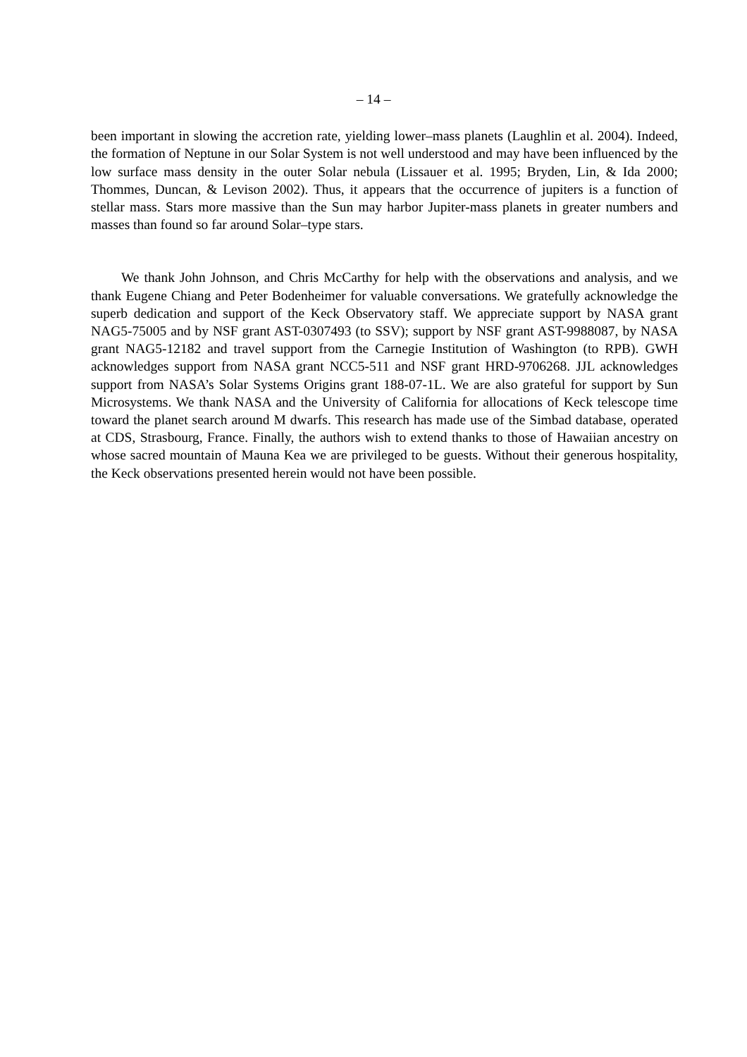– 14 –
been important in slowing the accretion rate, yielding lower–mass planets (Laughlin et al. 2004). Indeed, the formation of Neptune in our Solar System is not well understood and may have been influenced by the low surface mass density in the outer Solar nebula (Lissauer et al. 1995; Bryden, Lin, & Ida 2000; Thommes, Duncan, & Levison 2002). Thus, it appears that the occurrence of jupiters is a function of stellar mass. Stars more massive than the Sun may harbor Jupiter-mass planets in greater numbers and masses than found so far around Solar–type stars.
We thank John Johnson, and Chris McCarthy for help with the observations and analysis, and we thank Eugene Chiang and Peter Bodenheimer for valuable conversations. We gratefully acknowledge the superb dedication and support of the Keck Observatory staff. We appreciate support by NASA grant NAG5-75005 and by NSF grant AST-0307493 (to SSV); support by NSF grant AST-9988087, by NASA grant NAG5-12182 and travel support from the Carnegie Institution of Washington (to RPB). GWH acknowledges support from NASA grant NCC5-511 and NSF grant HRD-9706268. JJL acknowledges support from NASA’s Solar Systems Origins grant 188-07-1L. We are also grateful for support by Sun Microsystems. We thank NASA and the University of California for allocations of Keck telescope time toward the planet search around M dwarfs. This research has made use of the Simbad database, operated at CDS, Strasbourg, France. Finally, the authors wish to extend thanks to those of Hawaiian ancestry on whose sacred mountain of Mauna Kea we are privileged to be guests. Without their generous hospitality, the Keck observations presented herein would not have been possible.